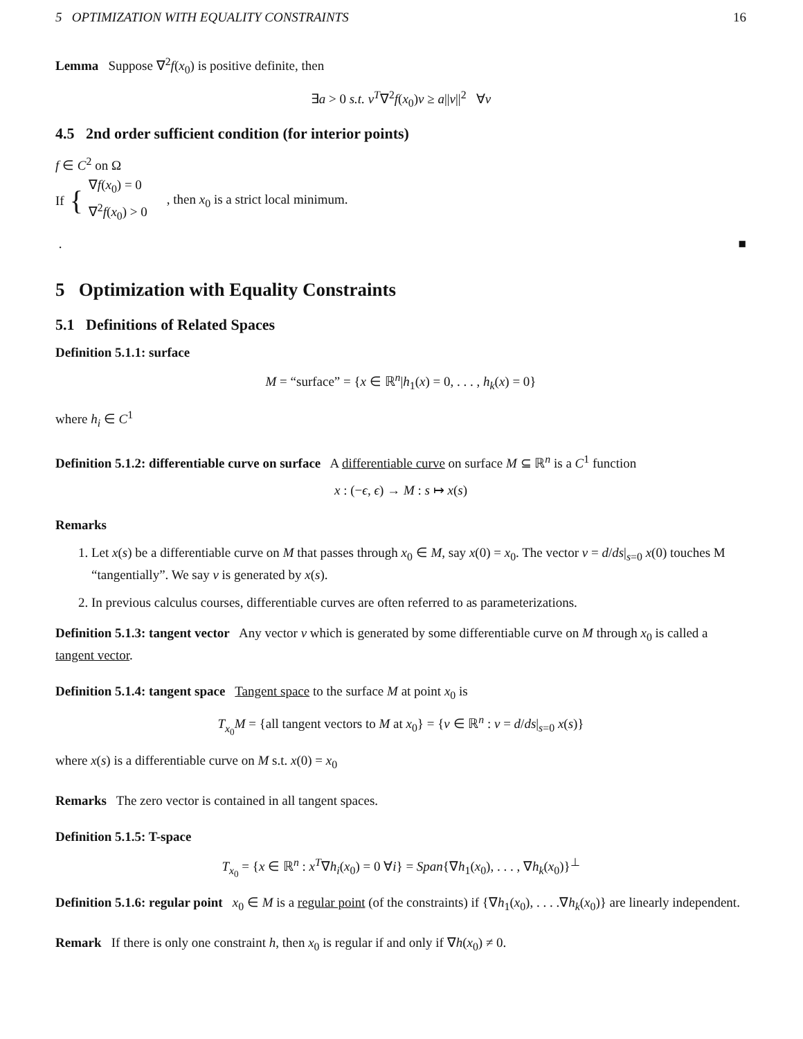5 OPTIMIZATION WITH EQUALITY CONSTRAINTS 16
Lemma Suppose ∇<sup>2</sup>f(x<sub>0</sub>) is positive definite, then
∃a > 0 s.t. v<sup>T</sup>∇<sup>2</sup>f(x<sub>0</sub>)v ≥ a||v||<sup>2</sup> ∀v
4.5 2nd order sufficient condition (for interior points)
f ∈ C<sup>2</sup> on Ω
If { ∇f(x<sub>0</sub>) = 0
∇<sup>2</sup>f(x<sub>0</sub>) > 0 , then x<sub>0</sub> is a strict local minimum.
. ■
5 Optimization with Equality Constraints
5.1 Definitions of Related Spaces
Definition 5.1.1: surface
M = “surface” = {x ∈ ℝ<sup>n</sup>|h<sub>1</sub>(x) = 0, . . . , h<sub>k</sub>(x) = 0}
where h<sub>i</sub> ∈ C<sup>1</sup>
Definition 5.1.2: differentiable curve on surface A differentiable curve on surface M ⊆ ℝ<sup>n</sup> is a C<sup>1</sup> function
x : (−ϵ, ϵ) → M : s ↦ x(s)
Remarks
1. Let x(s) be a differentiable curve on M that passes through x<sub>0</sub> ∈ M, say x(0) = x<sub>0</sub>. The vector v = d/ds|<sub>s=0</sub> x(0) touches M “tangentially”. We say v is generated by x(s).
2. In previous calculus courses, differentiable curves are often referred to as parameterizations.
Definition 5.1.3: tangent vector Any vector v which is generated by some differentiable curve on M through x<sub>0</sub> is called a tangent vector.
Definition 5.1.4: tangent space Tangent space to the surface M at point x<sub>0</sub> is
T<sub>x<sub>0</sub></sub>M = {all tangent vectors to M at x<sub>0</sub>} = {v ∈ ℝ<sup>n</sup> : v = d/ds|<sub>s=0</sub> x(s)}
where x(s) is a differentiable curve on M s.t. x(0) = x<sub>0</sub>
Remarks The zero vector is contained in all tangent spaces.
Definition 5.1.5: T-space
T<sub>x<sub>0</sub></sub> = {x ∈ ℝ<sup>n</sup> : x<sup>T</sup>∇h<sub>i</sub>(x<sub>0</sub>) = 0 ∀i} = Span{∇h<sub>1</sub>(x<sub>0</sub>), . . . , ∇h<sub>k</sub>(x<sub>0</sub>)}<sup>⊥</sup>
Definition 5.1.6: regular point x<sub>0</sub> ∈ M is a regular point (of the constraints) if {∇h<sub>1</sub>(x<sub>0</sub>), . . . .∇h<sub>k</sub>(x<sub>0</sub>)} are linearly independent.
Remark If there is only one constraint h, then x<sub>0</sub> is regular if and only if ∇h(x<sub>0</sub>) ≠ 0.